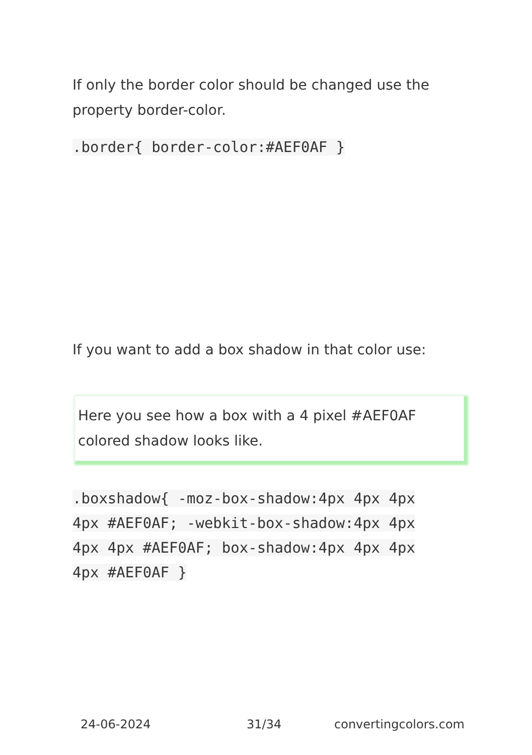If only the border color should be changed use the property border-color.
.border{ border-color:#AEF0AF }
If you want to add a box shadow in that color use:
Here you see how a box with a 4 pixel #AEF0AF colored shadow looks like.
.boxshadow{ -moz-box-shadow:4px 4px 4px 4px #AEF0AF; -webkit-box-shadow:4px 4px 4px 4px #AEF0AF; box-shadow:4px 4px 4px 4px #AEF0AF }
24-06-2024 31/34 convertingcolors.com